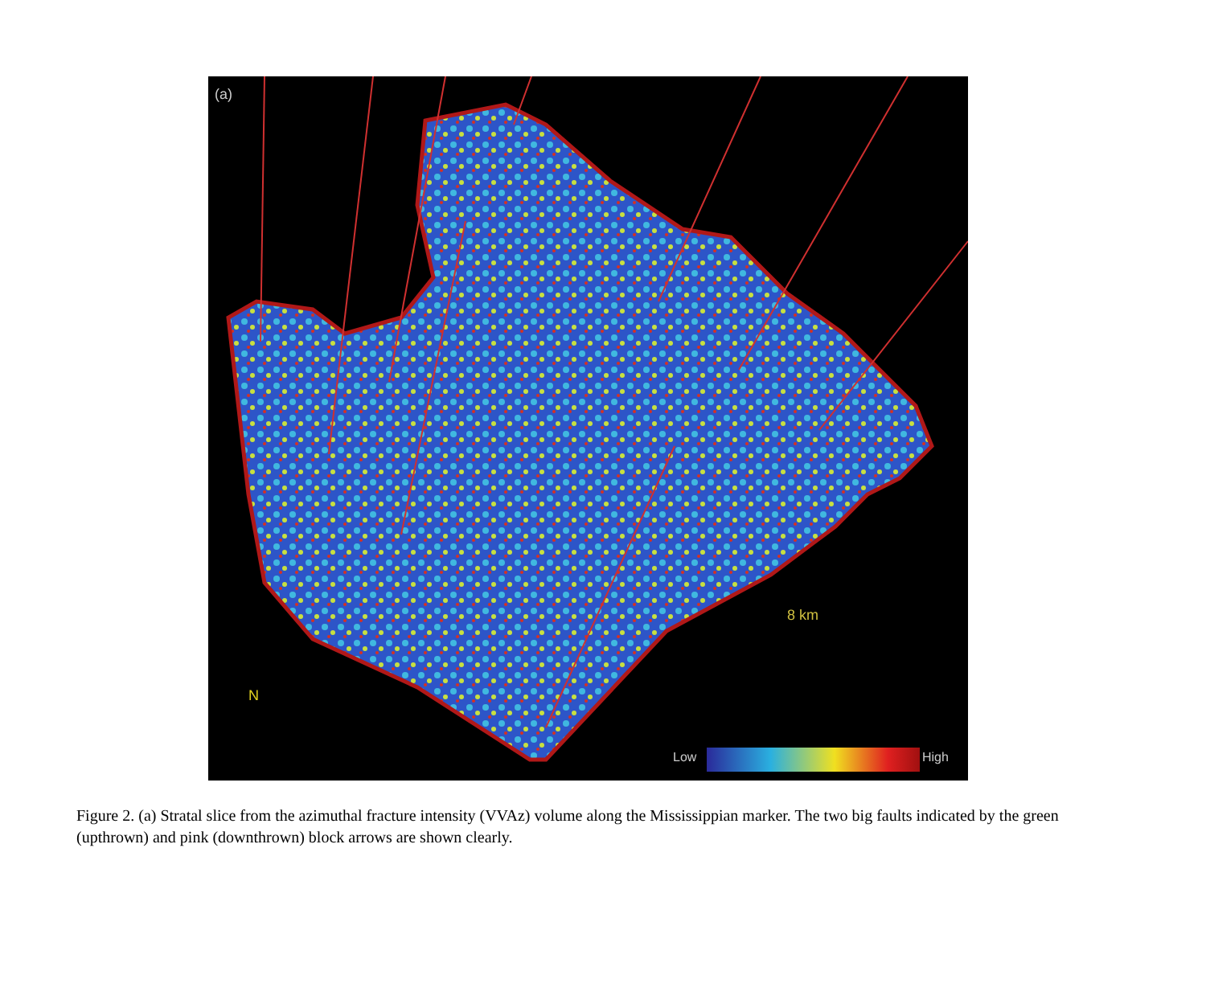(a)
Low High
8 km
N
Figure 2. (a) Stratal slice from the azimuthal fracture intensity (VVAz) volume along the Mississippian marker. The two big faults indicated by the green (upthrown) and pink (downthrown) block arrows are shown clearly.